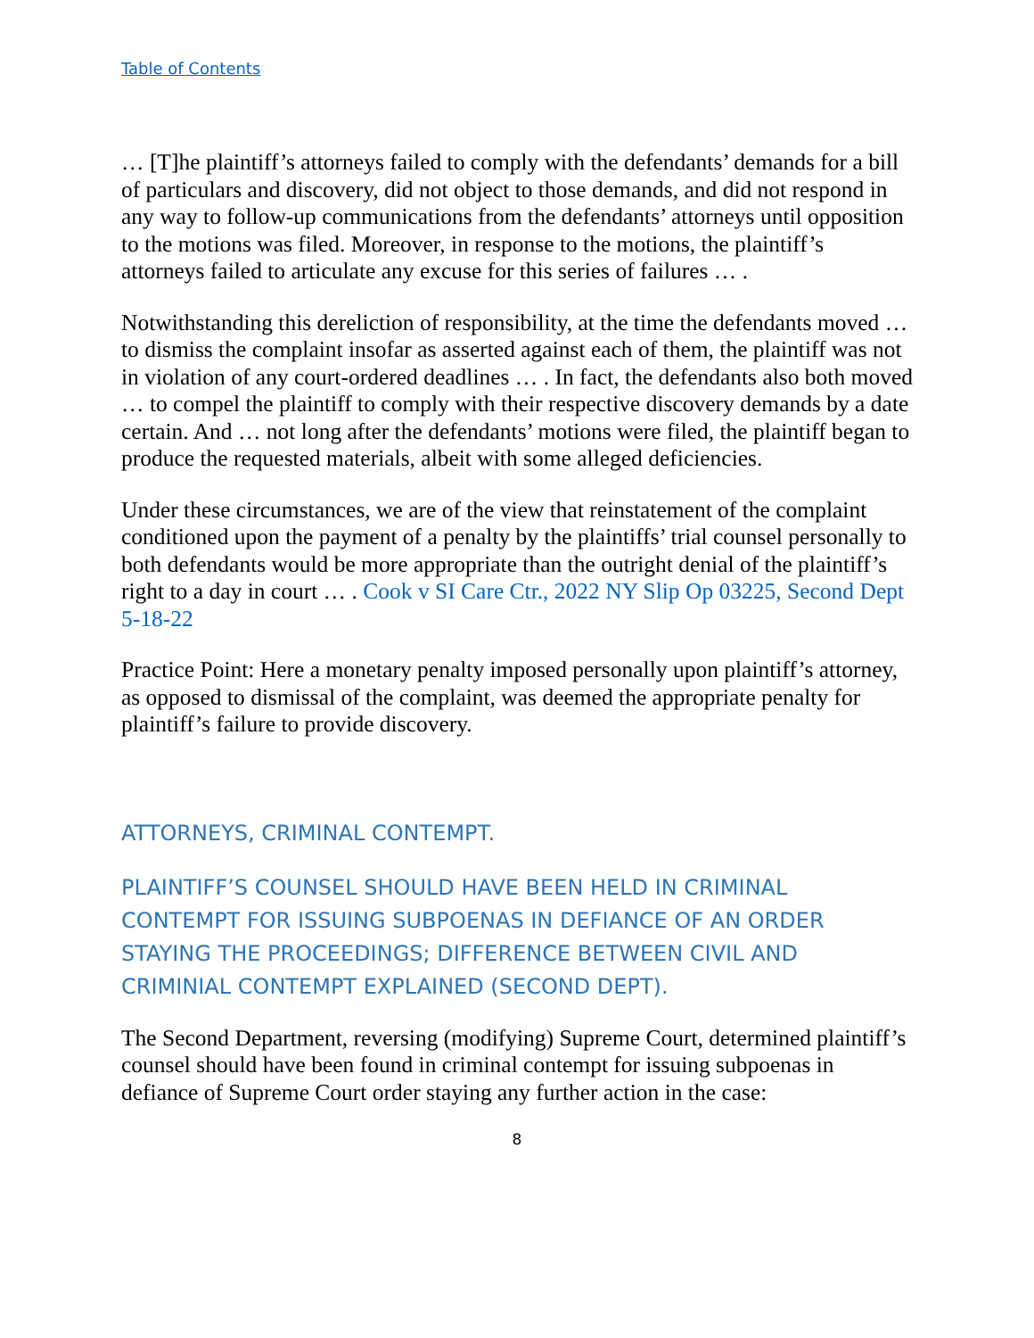Table of Contents
… [T]he plaintiff’s attorneys failed to comply with the defendants’ demands for a bill of particulars and discovery, did not object to those demands, and did not respond in any way to follow-up communications from the defendants’ attorneys until opposition to the motions was filed. Moreover, in response to the motions, the plaintiff’s attorneys failed to articulate any excuse for this series of failures … .
Notwithstanding this dereliction of responsibility, at the time the defendants moved … to dismiss the complaint insofar as asserted against each of them, the plaintiff was not in violation of any court-ordered deadlines … . In fact, the defendants also both moved … to compel the plaintiff to comply with their respective discovery demands by a date certain. And … not long after the defendants’ motions were filed, the plaintiff began to produce the requested materials, albeit with some alleged deficiencies.
Under these circumstances, we are of the view that reinstatement of the complaint conditioned upon the payment of a penalty by the plaintiffs’ trial counsel personally to both defendants would be more appropriate than the outright denial of the plaintiff’s right to a day in court … . Cook v SI Care Ctr., 2022 NY Slip Op 03225, Second Dept 5-18-22
Practice Point: Here a monetary penalty imposed personally upon plaintiff’s attorney, as opposed to dismissal of the complaint, was deemed the appropriate penalty for plaintiff’s failure to provide discovery.
ATTORNEYS, CRIMINAL CONTEMPT.
PLAINTIFF’S COUNSEL SHOULD HAVE BEEN HELD IN CRIMINAL CONTEMPT FOR ISSUING SUBPOENAS IN DEFIANCE OF AN ORDER STAYING THE PROCEEDINGS; DIFFERENCE BETWEEN CIVIL AND CRIMINIAL CONTEMPT EXPLAINED (SECOND DEPT).
The Second Department, reversing (modifying) Supreme Court, determined plaintiff’s counsel should have been found in criminal contempt for issuing subpoenas in defiance of Supreme Court order staying any further action in the case:
8